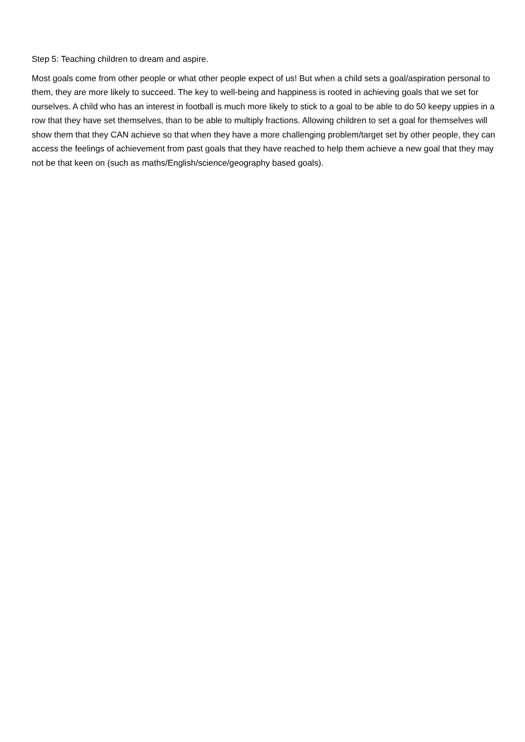Step 5: Teaching children to dream and aspire.
Most goals come from other people or what other people expect of us! But when a child sets a goal/aspiration personal to them, they are more likely to succeed. The key to well-being and happiness is rooted in achieving goals that we set for ourselves. A child who has an interest in football is much more likely to stick to a goal to be able to do 50 keepy uppies in a row that they have set themselves, than to be able to multiply fractions. Allowing children to set a goal for themselves will show them that they CAN achieve so that when they have a more challenging problem/target set by other people, they can access the feelings of achievement from past goals that they have reached to help them achieve a new goal that they may not be that keen on (such as maths/English/science/geography based goals).